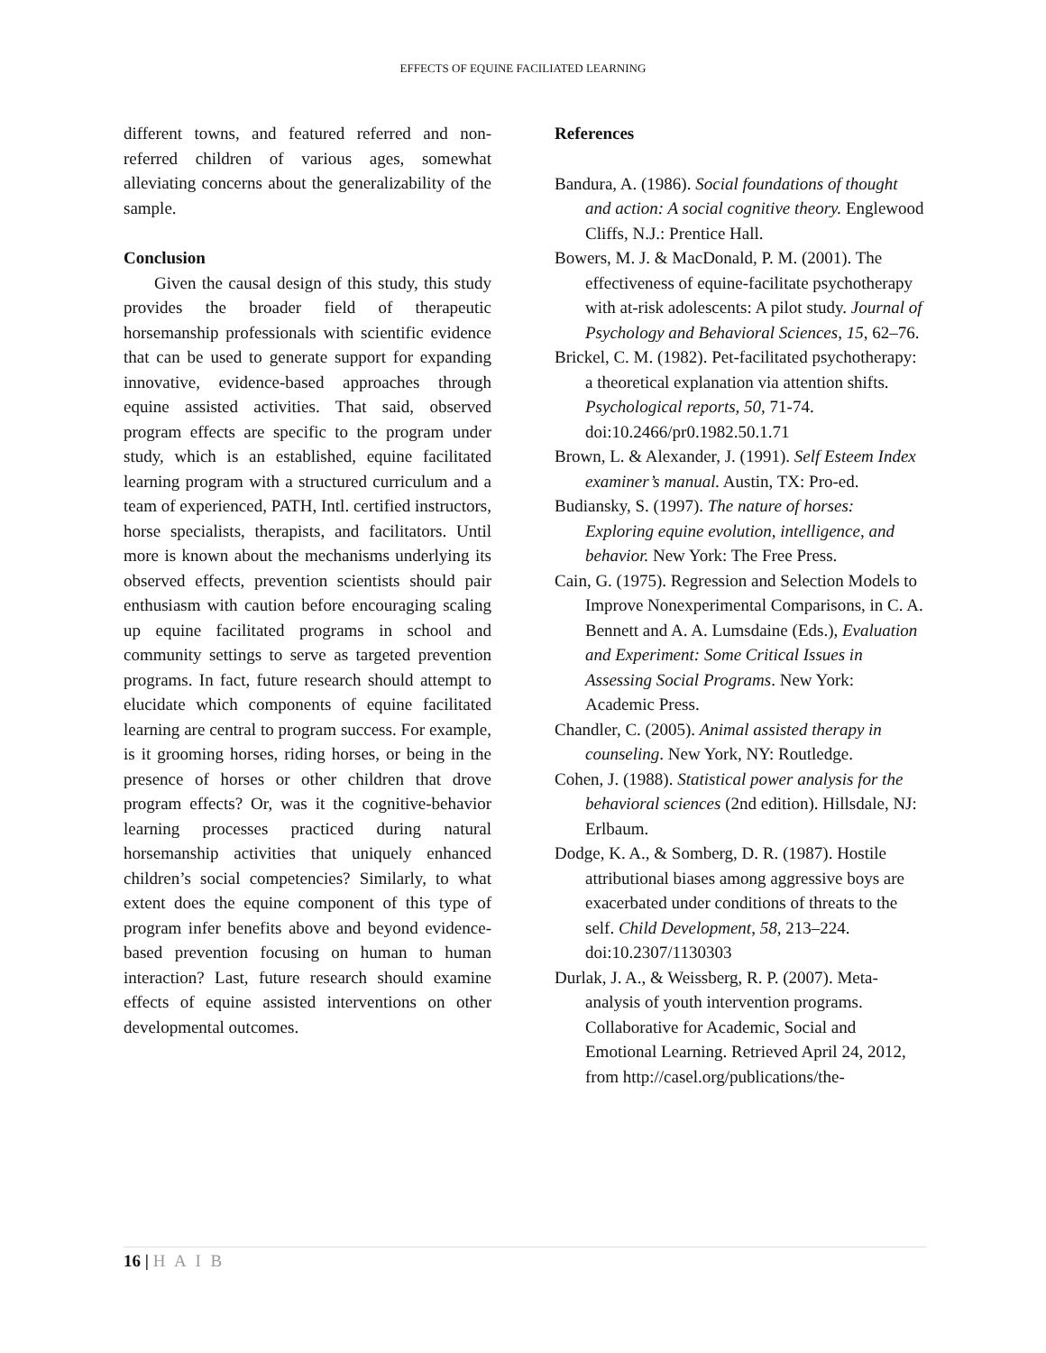EFFECTS OF EQUINE FACILIATED LEARNING
different towns, and featured referred and non-referred children of various ages, somewhat alleviating concerns about the generalizability of the sample.
Conclusion
Given the causal design of this study, this study provides the broader field of therapeutic horsemanship professionals with scientific evidence that can be used to generate support for expanding innovative, evidence-based approaches through equine assisted activities. That said, observed program effects are specific to the program under study, which is an established, equine facilitated learning program with a structured curriculum and a team of experienced, PATH, Intl. certified instructors, horse specialists, therapists, and facilitators. Until more is known about the mechanisms underlying its observed effects, prevention scientists should pair enthusiasm with caution before encouraging scaling up equine facilitated programs in school and community settings to serve as targeted prevention programs. In fact, future research should attempt to elucidate which components of equine facilitated learning are central to program success. For example, is it grooming horses, riding horses, or being in the presence of horses or other children that drove program effects? Or, was it the cognitive-behavior learning processes practiced during natural horsemanship activities that uniquely enhanced children’s social competencies? Similarly, to what extent does the equine component of this type of program infer benefits above and beyond evidence-based prevention focusing on human to human interaction? Last, future research should examine effects of equine assisted interventions on other developmental outcomes.
References
Bandura, A. (1986). Social foundations of thought and action: A social cognitive theory. Englewood Cliffs, N.J.: Prentice Hall.
Bowers, M. J. & MacDonald, P. M. (2001). The effectiveness of equine-facilitate psychotherapy with at-risk adolescents: A pilot study. Journal of Psychology and Behavioral Sciences, 15, 62–76.
Brickel, C. M. (1982). Pet-facilitated psychotherapy: a theoretical explanation via attention shifts. Psychological reports, 50, 71-74. doi:10.2466/pr0.1982.50.1.71
Brown, L. & Alexander, J. (1991). Self Esteem Index examiner’s manual. Austin, TX: Pro-ed.
Budiansky, S. (1997). The nature of horses: Exploring equine evolution, intelligence, and behavior. New York: The Free Press.
Cain, G. (1975). Regression and Selection Models to Improve Nonexperimental Comparisons, in C. A. Bennett and A. A. Lumsdaine (Eds.), Evaluation and Experiment: Some Critical Issues in Assessing Social Programs. New York: Academic Press.
Chandler, C. (2005). Animal assisted therapy in counseling. New York, NY: Routledge.
Cohen, J. (1988). Statistical power analysis for the behavioral sciences (2nd edition). Hillsdale, NJ: Erlbaum.
Dodge, K. A., & Somberg, D. R. (1987). Hostile attributional biases among aggressive boys are exacerbated under conditions of threats to the self. Child Development, 58, 213–224. doi:10.2307/1130303
Durlak, J. A., & Weissberg, R. P. (2007). Meta-analysis of youth intervention programs. Collaborative for Academic, Social and Emotional Learning. Retrieved April 24, 2012, from http://casel.org/publications/the-
16 | H A I B